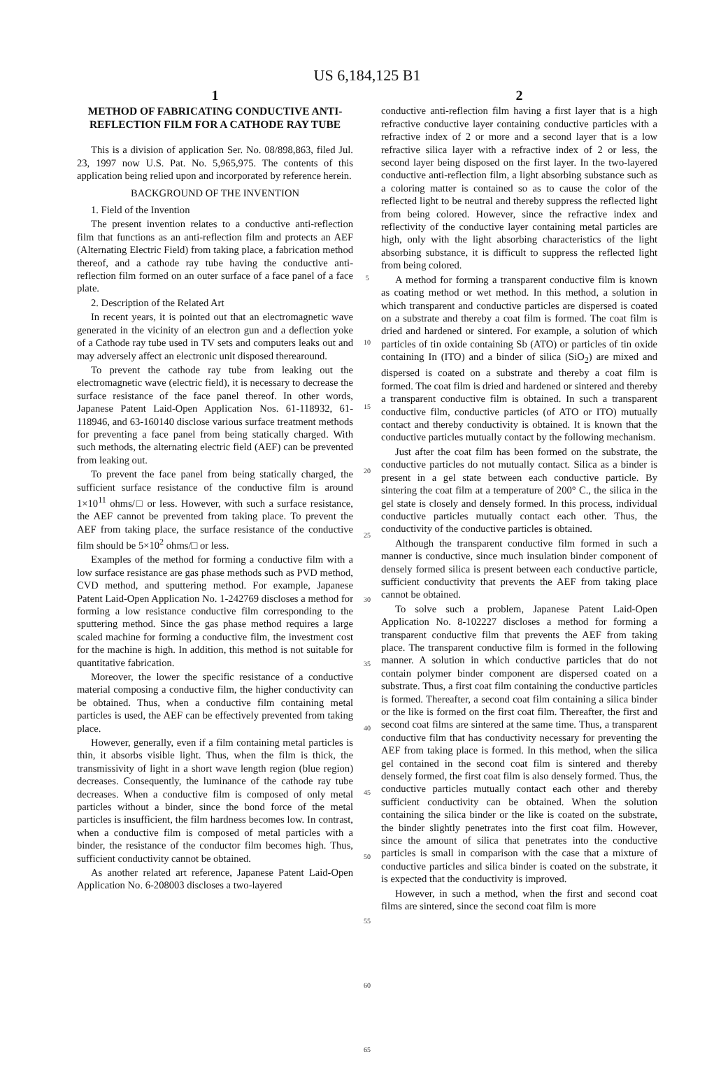US 6,184,125 B1
1
METHOD OF FABRICATING CONDUCTIVE ANTI-REFLECTION FILM FOR A CATHODE RAY TUBE
This is a division of application Ser. No. 08/898,863, filed Jul. 23, 1997 now U.S. Pat. No. 5,965,975. The contents of this application being relied upon and incorporated by reference herein.
BACKGROUND OF THE INVENTION
1. Field of the Invention
The present invention relates to a conductive anti-reflection film that functions as an anti-reflection film and protects an AEF (Alternating Electric Field) from taking place, a fabrication method thereof, and a cathode ray tube having the conductive anti-reflection film formed on an outer surface of a face panel of a face plate.
2. Description of the Related Art
In recent years, it is pointed out that an electromagnetic wave generated in the vicinity of an electron gun and a deflection yoke of a Cathode ray tube used in TV sets and computers leaks out and may adversely affect an electronic unit disposed therearound.
To prevent the cathode ray tube from leaking out the electromagnetic wave (electric field), it is necessary to decrease the surface resistance of the face panel thereof. In other words, Japanese Patent Laid-Open Application Nos. 61-118932, 61-118946, and 63-160140 disclose various surface treatment methods for preventing a face panel from being statically charged. With such methods, the alternating electric field (AEF) can be prevented from leaking out.
To prevent the face panel from being statically charged, the sufficient surface resistance of the conductive film is around 1×10<sup>11</sup> ohms/□ or less. However, with such a surface resistance, the AEF cannot be prevented from taking place. To prevent the AEF from taking place, the surface resistance of the conductive film should be 5×10<sup>2</sup> ohms/□ or less.
Examples of the method for forming a conductive film with a low surface resistance are gas phase methods such as PVD method, CVD method, and sputtering method. For example, Japanese Patent Laid-Open Application No. 1-242769 discloses a method for forming a low resistance conductive film corresponding to the sputtering method. Since the gas phase method requires a large scaled machine for forming a conductive film, the investment cost for the machine is high. In addition, this method is not suitable for quantitative fabrication.
Moreover, the lower the specific resistance of a conductive material composing a conductive film, the higher conductivity can be obtained. Thus, when a conductive film containing metal particles is used, the AEF can be effectively prevented from taking place.
However, generally, even if a film containing metal particles is thin, it absorbs visible light. Thus, when the film is thick, the transmissivity of light in a short wave length region (blue region) decreases. Consequently, the luminance of the cathode ray tube decreases. When a conductive film is composed of only metal particles without a binder, since the bond force of the metal particles is insufficient, the film hardness becomes low. In contrast, when a conductive film is composed of metal particles with a binder, the resistance of the conductor film becomes high. Thus, sufficient conductivity cannot be obtained.
As another related art reference, Japanese Patent Laid-Open Application No. 6-208003 discloses a two-layered
5
10
15
20
25
30
35
40
45
50
55
60
65
2
conductive anti-reflection film having a first layer that is a high refractive conductive layer containing conductive particles with a refractive index of 2 or more and a second layer that is a low refractive silica layer with a refractive index of 2 or less, the second layer being disposed on the first layer. In the two-layered conductive anti-reflection film, a light absorbing substance such as a coloring matter is contained so as to cause the color of the reflected light to be neutral and thereby suppress the reflected light from being colored. However, since the refractive index and reflectivity of the conductive layer containing metal particles are high, only with the light absorbing characteristics of the light absorbing substance, it is difficult to suppress the reflected light from being colored.
A method for forming a transparent conductive film is known as coating method or wet method. In this method, a solution in which transparent and conductive particles are dispersed is coated on a substrate and thereby a coat film is formed. The coat film is dried and hardened or sintered. For example, a solution of which particles of tin oxide containing Sb (ATO) or particles of tin oxide containing In (ITO) and a binder of silica (SiO<sub>2</sub>) are mixed and dispersed is coated on a substrate and thereby a coat film is formed. The coat film is dried and hardened or sintered and thereby a transparent conductive film is obtained. In such a transparent conductive film, conductive particles (of ATO or ITO) mutually contact and thereby conductivity is obtained. It is known that the conductive particles mutually contact by the following mechanism.
Just after the coat film has been formed on the substrate, the conductive particles do not mutually contact. Silica as a binder is present in a gel state between each conductive particle. By sintering the coat film at a temperature of 200° C., the silica in the gel state is closely and densely formed. In this process, individual conductive particles mutually contact each other. Thus, the conductivity of the conductive particles is obtained.
Although the transparent conductive film formed in such a manner is conductive, since much insulation binder component of densely formed silica is present between each conductive particle, sufficient conductivity that prevents the AEF from taking place cannot be obtained.
To solve such a problem, Japanese Patent Laid-Open Application No. 8-102227 discloses a method for forming a transparent conductive film that prevents the AEF from taking place. The transparent conductive film is formed in the following manner. A solution in which conductive particles that do not contain polymer binder component are dispersed coated on a substrate. Thus, a first coat film containing the conductive particles is formed. Thereafter, a second coat film containing a silica binder or the like is formed on the first coat film. Thereafter, the first and second coat films are sintered at the same time. Thus, a transparent conductive film that has conductivity necessary for preventing the AEF from taking place is formed. In this method, when the silica gel contained in the second coat film is sintered and thereby densely formed, the first coat film is also densely formed. Thus, the conductive particles mutually contact each other and thereby sufficient conductivity can be obtained. When the solution containing the silica binder or the like is coated on the substrate, the binder slightly penetrates into the first coat film. However, since the amount of silica that penetrates into the conductive particles is small in comparison with the case that a mixture of conductive particles and silica binder is coated on the substrate, it is expected that the conductivity is improved.
However, in such a method, when the first and second coat films are sintered, since the second coat film is more